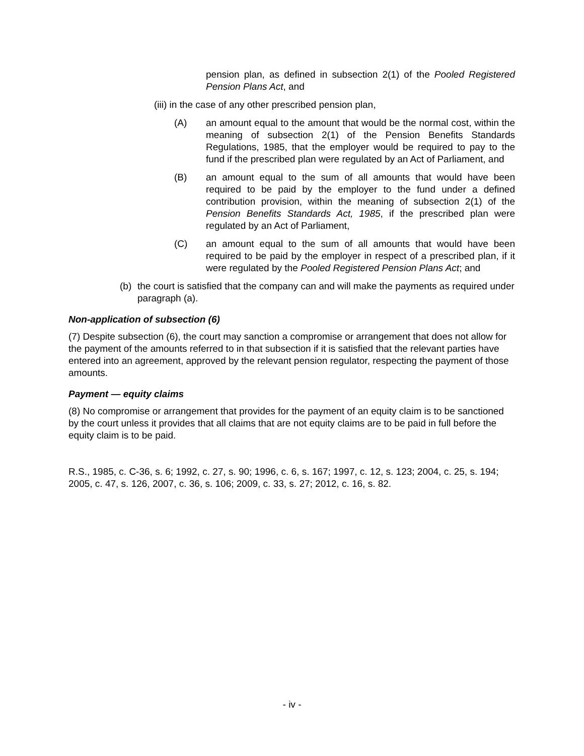pension plan, as defined in subsection 2(1) of the Pooled Registered Pension Plans Act, and
(iii) in the case of any other prescribed pension plan,
(A) an amount equal to the amount that would be the normal cost, within the meaning of subsection 2(1) of the Pension Benefits Standards Regulations, 1985, that the employer would be required to pay to the fund if the prescribed plan were regulated by an Act of Parliament, and
(B) an amount equal to the sum of all amounts that would have been required to be paid by the employer to the fund under a defined contribution provision, within the meaning of subsection 2(1) of the Pension Benefits Standards Act, 1985, if the prescribed plan were regulated by an Act of Parliament,
(C) an amount equal to the sum of all amounts that would have been required to be paid by the employer in respect of a prescribed plan, if it were regulated by the Pooled Registered Pension Plans Act; and
(b) the court is satisfied that the company can and will make the payments as required under paragraph (a).
Non-application of subsection (6)
(7) Despite subsection (6), the court may sanction a compromise or arrangement that does not allow for the payment of the amounts referred to in that subsection if it is satisfied that the relevant parties have entered into an agreement, approved by the relevant pension regulator, respecting the payment of those amounts.
Payment — equity claims
(8) No compromise or arrangement that provides for the payment of an equity claim is to be sanctioned by the court unless it provides that all claims that are not equity claims are to be paid in full before the equity claim is to be paid.
R.S., 1985, c. C-36, s. 6; 1992, c. 27, s. 90; 1996, c. 6, s. 167; 1997, c. 12, s. 123; 2004, c. 25, s. 194; 2005, c. 47, s. 126, 2007, c. 36, s. 106; 2009, c. 33, s. 27; 2012, c. 16, s. 82.
- iv -